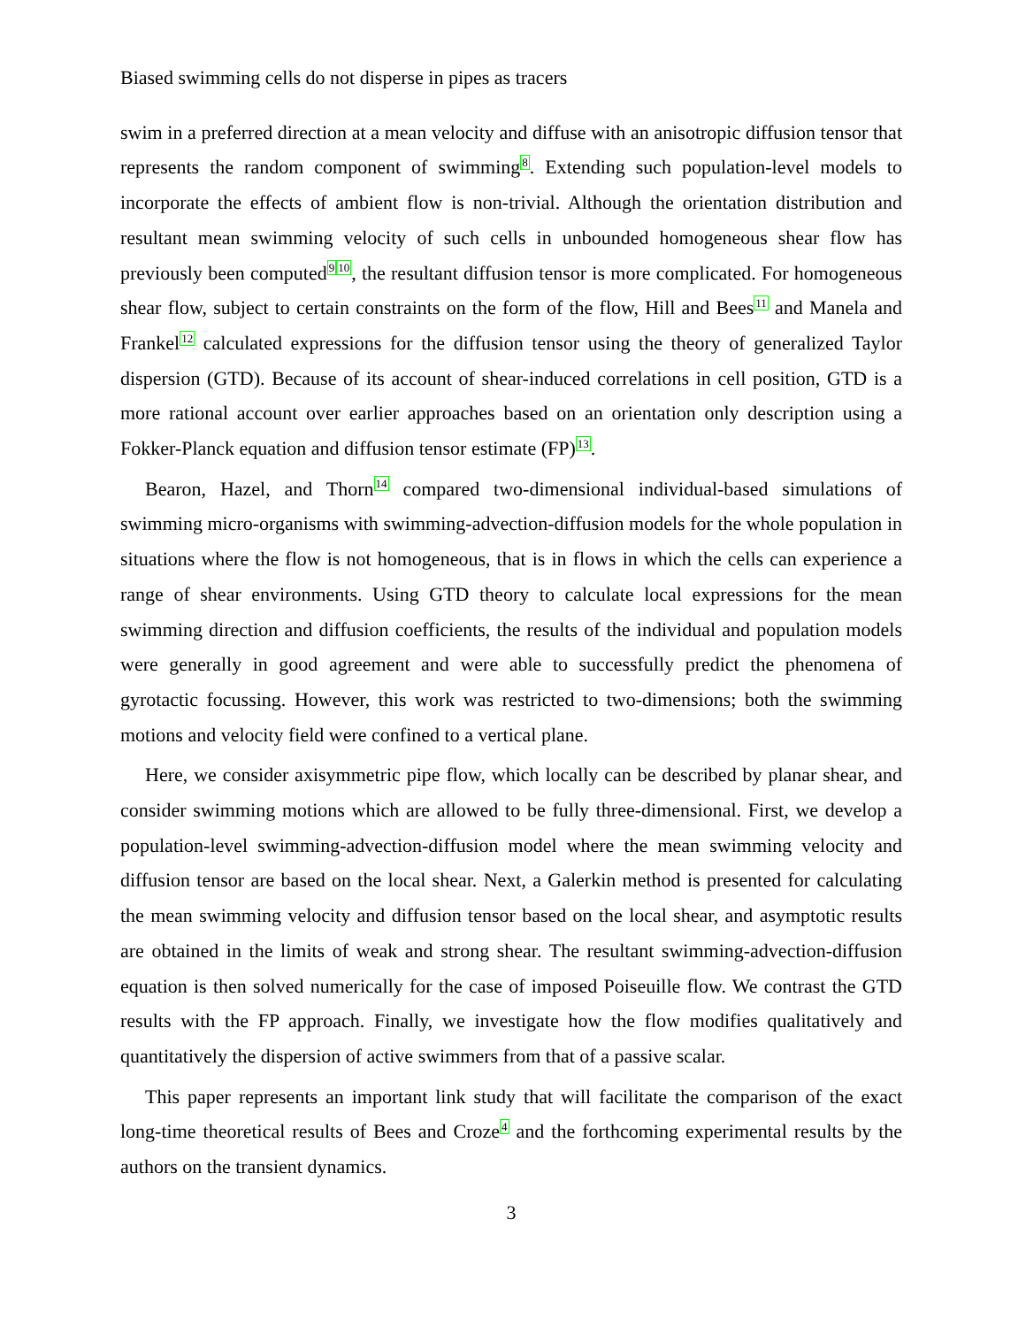Biased swimming cells do not disperse in pipes as tracers
swim in a preferred direction at a mean velocity and diffuse with an anisotropic diffusion tensor that represents the random component of swimming<sup>8</sup>. Extending such population-level models to incorporate the effects of ambient flow is non-trivial. Although the orientation distribution and resultant mean swimming velocity of such cells in unbounded homogeneous shear flow has previously been computed<sup>9</sup><sup>10</sup>, the resultant diffusion tensor is more complicated. For homogeneous shear flow, subject to certain constraints on the form of the flow, Hill and Bees<sup>11</sup> and Manela and Frankel<sup>12</sup> calculated expressions for the diffusion tensor using the theory of generalized Taylor dispersion (GTD). Because of its account of shear-induced correlations in cell position, GTD is a more rational account over earlier approaches based on an orientation only description using a Fokker-Planck equation and diffusion tensor estimate (FP)<sup>13</sup>.
Bearon, Hazel, and Thorn<sup>14</sup> compared two-dimensional individual-based simulations of swimming micro-organisms with swimming-advection-diffusion models for the whole population in situations where the flow is not homogeneous, that is in flows in which the cells can experience a range of shear environments. Using GTD theory to calculate local expressions for the mean swimming direction and diffusion coefficients, the results of the individual and population models were generally in good agreement and were able to successfully predict the phenomena of gyrotactic focussing. However, this work was restricted to two-dimensions; both the swimming motions and velocity field were confined to a vertical plane.
Here, we consider axisymmetric pipe flow, which locally can be described by planar shear, and consider swimming motions which are allowed to be fully three-dimensional. First, we develop a population-level swimming-advection-diffusion model where the mean swimming velocity and diffusion tensor are based on the local shear. Next, a Galerkin method is presented for calculating the mean swimming velocity and diffusion tensor based on the local shear, and asymptotic results are obtained in the limits of weak and strong shear. The resultant swimming-advection-diffusion equation is then solved numerically for the case of imposed Poiseuille flow. We contrast the GTD results with the FP approach. Finally, we investigate how the flow modifies qualitatively and quantitatively the dispersion of active swimmers from that of a passive scalar.
This paper represents an important link study that will facilitate the comparison of the exact long-time theoretical results of Bees and Croze<sup>4</sup> and the forthcoming experimental results by the authors on the transient dynamics.
3